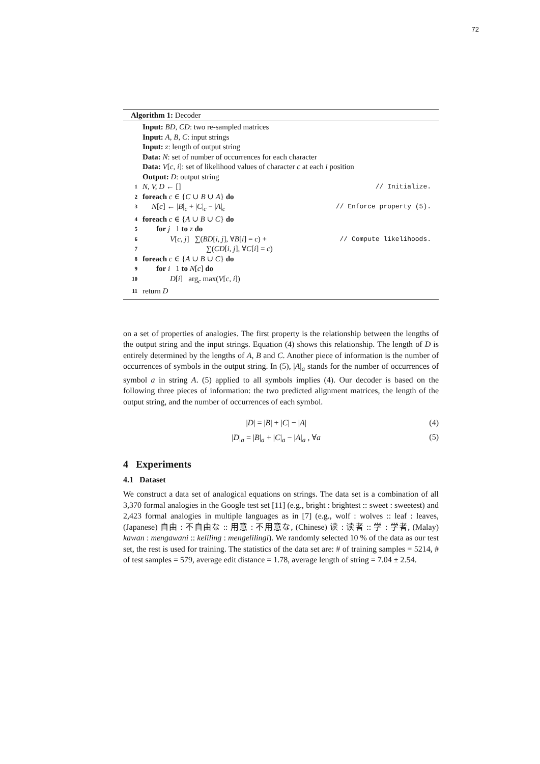72
Algorithm 1: Decoder
Input: BD, CD: two re-sampled matrices
Input: A, B, C: input strings
Input: z: length of output string
Data: N: set of number of occurrences for each character
Data: V[c, i]: set of likelihood values of character c at each i position
Output: D: output string
1 N, V, D ← [] // Initialize.
2 foreach c ∈ {C ∪ B ∪ A} do
3 N[c] ← |B|<sub>c</sub> + |C|<sub>c</sub> − |A|<sub>c</sub> // Enforce property (5).
4 foreach c ∈ {A ∪ B ∪ C} do
5 for j 1 to z do
6 V[c, j] ∑(BD[i, j], ∀B[i] = c) + // Compute likelihoods.
7 ∑(CD[i, j], ∀C[i] = c)
8 foreach c ∈ {A ∪ B ∪ C} do
9 for i 1 to N[c] do
10 D[i] arg<sub>c</sub> max(V[c, i])
11 return D
on a set of properties of analogies. The first property is the relationship between the lengths of the output string and the input strings. Equation (4) shows this relationship. The length of D is entirely determined by the lengths of A, B and C. Another piece of information is the number of occurrences of symbols in the output string. In (5), |A|<sub>a</sub> stands for the number of occurrences of symbol a in string A. (5) applied to all symbols implies (4). Our decoder is based on the following three pieces of information: the two predicted alignment matrices, the length of the output string, and the number of occurrences of each symbol.
|D| = |B| + |C| − |A| (4)
|D|<sub>a</sub> = |B|<sub>a</sub> + |C|<sub>a</sub> − |A|<sub>a</sub> , ∀a (5)
4 Experiments
4.1 Dataset
We construct a data set of analogical equations on strings. The data set is a combination of all 3,370 formal analogies in the Google test set [11] (e.g., bright : brightest :: sweet : sweetest) and 2,423 formal analogies in multiple languages as in [7] (e.g., wolf : wolves :: leaf : leaves, (Japanese) 自由 : 不自由な :: 用意 : 不用意な, (Chinese) 读 : 读者 :: 学 : 学者, (Malay) kawan : mengawani :: keliling : mengelilingi). We randomly selected 10 % of the data as our test set, the rest is used for training. The statistics of the data set are: # of training samples = 5214, # of test samples = 579, average edit distance = 1.78, average length of string = 7.04 ± 2.54.